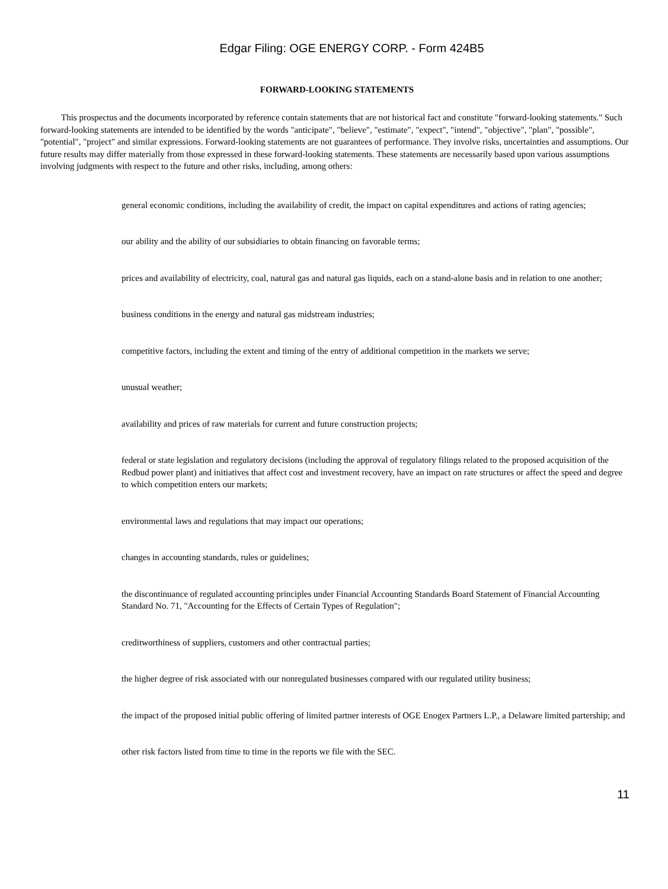Edgar Filing: OGE ENERGY CORP. - Form 424B5
FORWARD-LOOKING STATEMENTS
This prospectus and the documents incorporated by reference contain statements that are not historical fact and constitute "forward-looking statements." Such forward-looking statements are intended to be identified by the words "anticipate", "believe", "estimate", "expect", "intend", "objective", "plan", "possible", "potential", "project" and similar expressions. Forward-looking statements are not guarantees of performance. They involve risks, uncertainties and assumptions. Our future results may differ materially from those expressed in these forward-looking statements. These statements are necessarily based upon various assumptions involving judgments with respect to the future and other risks, including, among others:
general economic conditions, including the availability of credit, the impact on capital expenditures and actions of rating agencies;
our ability and the ability of our subsidiaries to obtain financing on favorable terms;
prices and availability of electricity, coal, natural gas and natural gas liquids, each on a stand-alone basis and in relation to one another;
business conditions in the energy and natural gas midstream industries;
competitive factors, including the extent and timing of the entry of additional competition in the markets we serve;
unusual weather;
availability and prices of raw materials for current and future construction projects;
federal or state legislation and regulatory decisions (including the approval of regulatory filings related to the proposed acquisition of the Redbud power plant) and initiatives that affect cost and investment recovery, have an impact on rate structures or affect the speed and degree to which competition enters our markets;
environmental laws and regulations that may impact our operations;
changes in accounting standards, rules or guidelines;
the discontinuance of regulated accounting principles under Financial Accounting Standards Board Statement of Financial Accounting Standard No. 71, "Accounting for the Effects of Certain Types of Regulation";
creditworthiness of suppliers, customers and other contractual parties;
the higher degree of risk associated with our nonregulated businesses compared with our regulated utility business;
the impact of the proposed initial public offering of limited partner interests of OGE Enogex Partners L.P., a Delaware limited partership; and
other risk factors listed from time to time in the reports we file with the SEC.
11